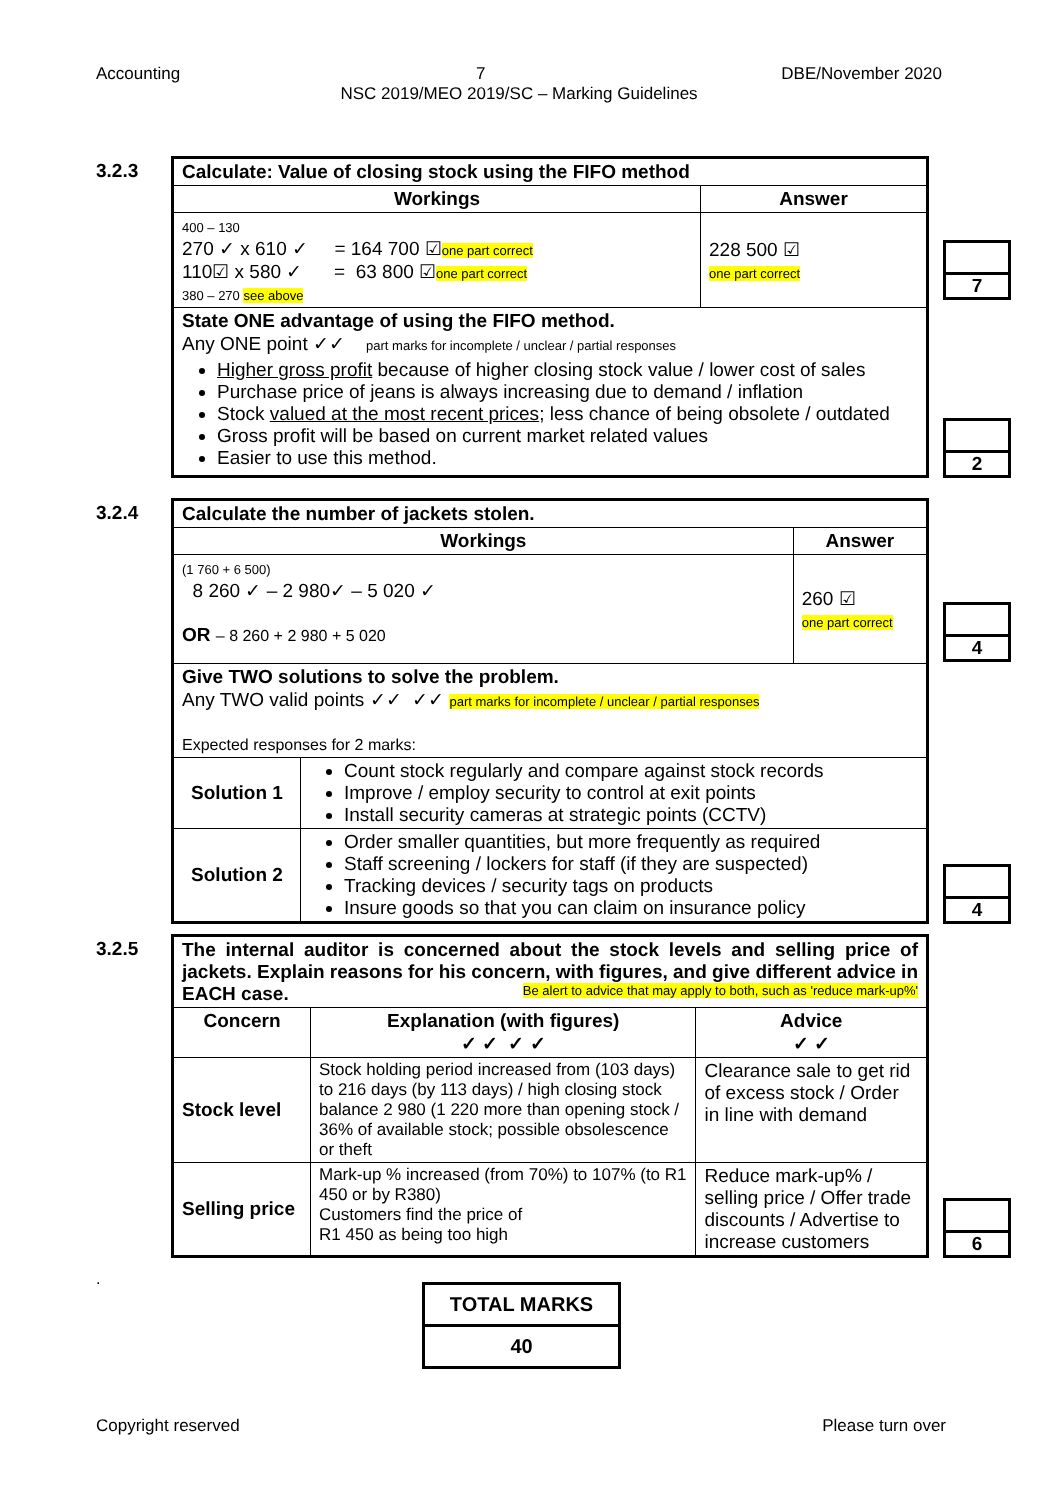Accounting 7 DBE/November 2020
NSC 2019/MEO 2019/SC – Marking Guidelines
3.2.3
| Calculate: Value of closing stock using the FIFO method | |
| --- | --- |
| Workings | Answer |
| 400 – 130 270 ✓ x 610 ✓ = 164 700 ☑ one part correct 110☑ x 580 ✓ = 63 800 ☑ one part correct 380 – 270 see above | 228 500 ☑ one part correct |
| State ONE advantage of using the FIFO method. Any ONE point ✓✓ part marks for incomplete / unclear / partial responses Higher gross profit because of higher closing stock value / lower cost of sales Purchase price of jeans is always increasing due to demand / inflation Stock valued at the most recent prices ; less chance of being obsolete / outdated Gross profit will be based on current market related values Easier to use this method. | |
7
2
3.2.4
| Calculate the number of jackets stolen. | | |
| --- | --- | --- |
| Workings | | Answer |
| (1 760 + 6 500) 8 260 ✓ – 2 980✓ – 5 020 ✓ OR – 8 260 + 2 980 + 5 020 | | 260 ☑ one part correct |
| Give TWO solutions to solve the problem. Any TWO valid points ✓✓ ✓✓ part marks for incomplete / unclear / partial responses Expected responses for 2 marks: | | |
| Solution 1 | Count stock regularly and compare against stock records Improve / employ security to control at exit points Install security cameras at strategic points (CCTV) | |
| Solution 2 | Order smaller quantities, but more frequently as required Staff screening / lockers for staff (if they are suspected) Tracking devices / security tags on products Insure goods so that you can claim on insurance policy | |
4
4
3.2.5
| The internal auditor is concerned about the stock levels and selling price of jackets. Explain reasons for his concern, with figures, and give different advice in EACH case. Be alert to advice that may apply to both, such as 'reduce mark-up%' | | |
| --- | --- | --- |
| Concern | Explanation (with figures) ✓ ✓ ✓ ✓ | Advice ✓ ✓ |
| Stock level | Stock holding period increased from (103 days) to 216 days (by 113 days) / high closing stock balance 2 980 (1 220 more than opening stock / 36% of available stock; possible obsolescence or theft | Clearance sale to get rid of excess stock / Order in line with demand |
| Selling price | Mark-up % increased (from 70%) to 107% (to R1 450 or by R380) Customers find the price of R1 450 as being too high | Reduce mark-up% / selling price / Offer trade discounts / Advertise to increase customers |
6
.
| TOTAL MARKS |
| --- |
| 40 |
Copyright reserved Please turn over